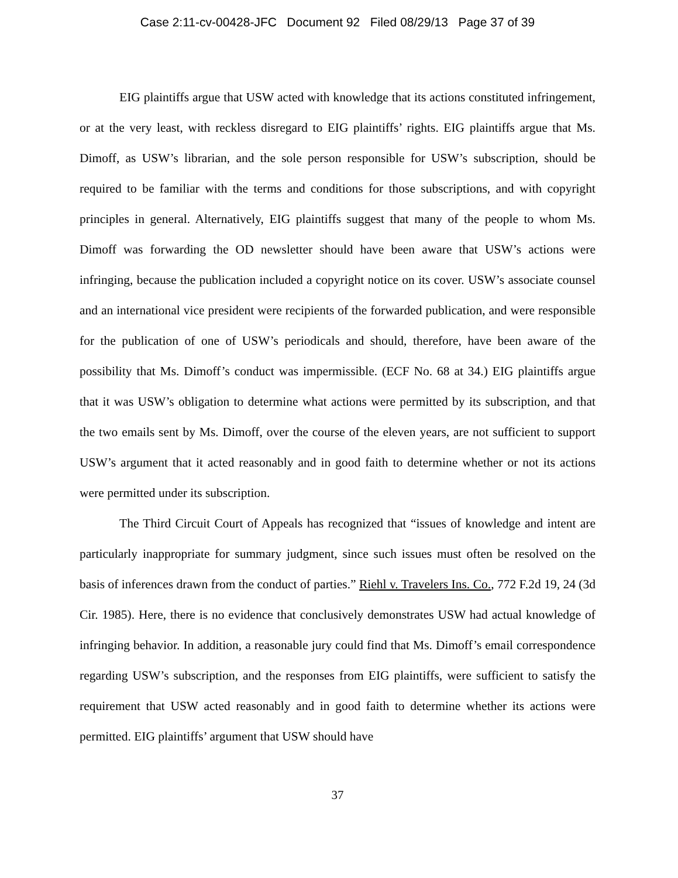Case 2:11-cv-00428-JFC Document 92 Filed 08/29/13 Page 37 of 39
EIG plaintiffs argue that USW acted with knowledge that its actions constituted infringement, or at the very least, with reckless disregard to EIG plaintiffs’ rights. EIG plaintiffs argue that Ms. Dimoff, as USW’s librarian, and the sole person responsible for USW’s subscription, should be required to be familiar with the terms and conditions for those subscriptions, and with copyright principles in general. Alternatively, EIG plaintiffs suggest that many of the people to whom Ms. Dimoff was forwarding the OD newsletter should have been aware that USW’s actions were infringing, because the publication included a copyright notice on its cover. USW’s associate counsel and an international vice president were recipients of the forwarded publication, and were responsible for the publication of one of USW’s periodicals and should, therefore, have been aware of the possibility that Ms. Dimoff’s conduct was impermissible. (ECF No. 68 at 34.) EIG plaintiffs argue that it was USW’s obligation to determine what actions were permitted by its subscription, and that the two emails sent by Ms. Dimoff, over the course of the eleven years, are not sufficient to support USW’s argument that it acted reasonably and in good faith to determine whether or not its actions were permitted under its subscription.
The Third Circuit Court of Appeals has recognized that “issues of knowledge and intent are particularly inappropriate for summary judgment, since such issues must often be resolved on the basis of inferences drawn from the conduct of parties.” Riehl v. Travelers Ins. Co., 772 F.2d 19, 24 (3d Cir. 1985). Here, there is no evidence that conclusively demonstrates USW had actual knowledge of infringing behavior. In addition, a reasonable jury could find that Ms. Dimoff’s email correspondence regarding USW’s subscription, and the responses from EIG plaintiffs, were sufficient to satisfy the requirement that USW acted reasonably and in good faith to determine whether its actions were permitted. EIG plaintiffs’ argument that USW should have
37